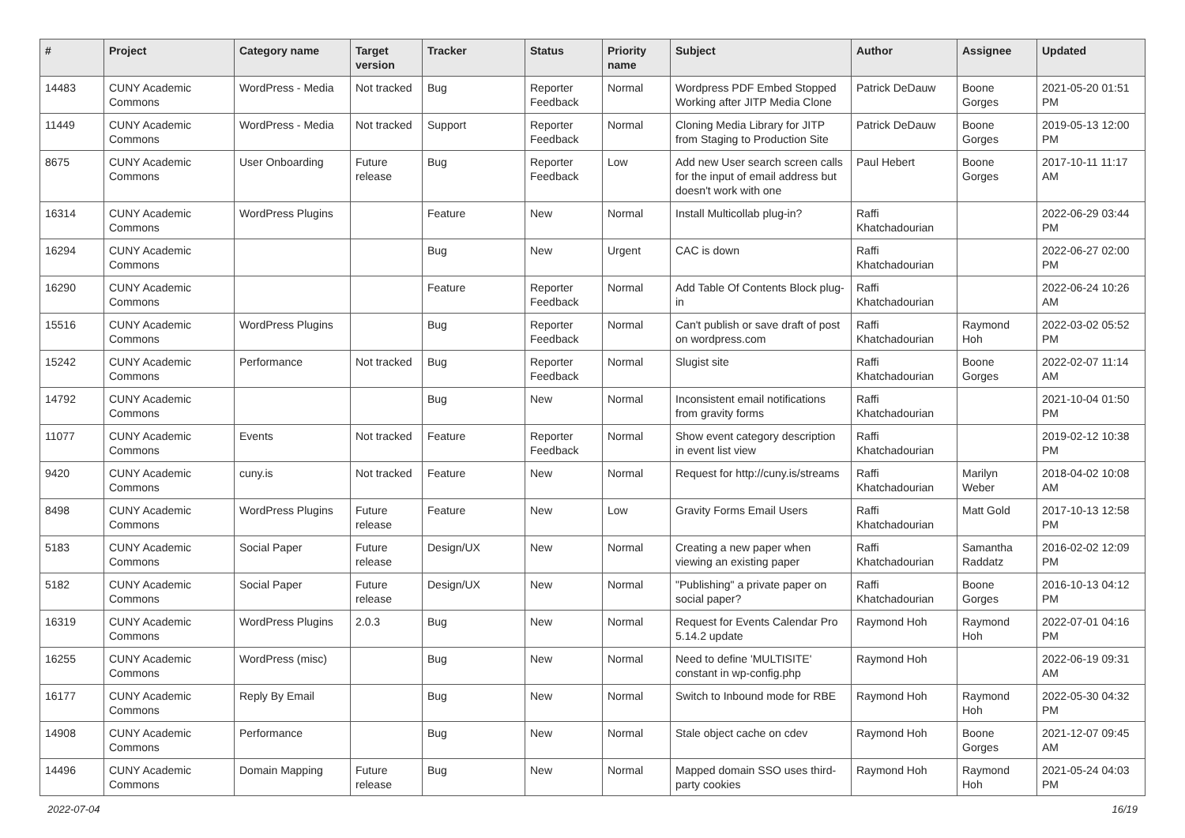| # | Project | Category name | Target version | Tracker | Status | Priority name | Subject | Author | Assignee | Updated |
| --- | --- | --- | --- | --- | --- | --- | --- | --- | --- | --- |
| 14483 | CUNY Academic Commons | WordPress - Media | Not tracked | Bug | Reporter Feedback | Normal | Wordpress PDF Embed Stopped Working after JITP Media Clone | Patrick DeDauw | Boone Gorges | 2021-05-20 01:51 PM |
| 11449 | CUNY Academic Commons | WordPress - Media | Not tracked | Support | Reporter Feedback | Normal | Cloning Media Library for JITP from Staging to Production Site | Patrick DeDauw | Boone Gorges | 2019-05-13 12:00 PM |
| 8675 | CUNY Academic Commons | User Onboarding | Future release | Bug | Reporter Feedback | Low | Add new User search screen calls for the input of email address but doesn't work with one | Paul Hebert | Boone Gorges | 2017-10-11 11:17 AM |
| 16314 | CUNY Academic Commons | WordPress Plugins | | Feature | New | Normal | Install Multicollab plug-in? | Raffi Khatchadourian | | 2022-06-29 03:44 PM |
| 16294 | CUNY Academic Commons | | | Bug | New | Urgent | CAC is down | Raffi Khatchadourian | | 2022-06-27 02:00 PM |
| 16290 | CUNY Academic Commons | | | Feature | Reporter Feedback | Normal | Add Table Of Contents Block plug-in | Raffi Khatchadourian | | 2022-06-24 10:26 AM |
| 15516 | CUNY Academic Commons | WordPress Plugins | | Bug | Reporter Feedback | Normal | Can't publish or save draft of post on wordpress.com | Raffi Khatchadourian | Raymond Hoh | 2022-03-02 05:52 PM |
| 15242 | CUNY Academic Commons | Performance | Not tracked | Bug | Reporter Feedback | Normal | Slugist site | Raffi Khatchadourian | Boone Gorges | 2022-02-07 11:14 AM |
| 14792 | CUNY Academic Commons | | | Bug | New | Normal | Inconsistent email notifications from gravity forms | Raffi Khatchadourian | | 2021-10-04 01:50 PM |
| 11077 | CUNY Academic Commons | Events | Not tracked | Feature | Reporter Feedback | Normal | Show event category description in event list view | Raffi Khatchadourian | | 2019-02-12 10:38 PM |
| 9420 | CUNY Academic Commons | cuny.is | Not tracked | Feature | New | Normal | Request for http://cuny.is/streams | Raffi Khatchadourian | Marilyn Weber | 2018-04-02 10:08 AM |
| 8498 | CUNY Academic Commons | WordPress Plugins | Future release | Feature | New | Low | Gravity Forms Email Users | Raffi Khatchadourian | Matt Gold | 2017-10-13 12:58 PM |
| 5183 | CUNY Academic Commons | Social Paper | Future release | Design/UX | New | Normal | Creating a new paper when viewing an existing paper | Raffi Khatchadourian | Samantha Raddatz | 2016-02-02 12:09 PM |
| 5182 | CUNY Academic Commons | Social Paper | Future release | Design/UX | New | Normal | "Publishing" a private paper on social paper? | Raffi Khatchadourian | Boone Gorges | 2016-10-13 04:12 PM |
| 16319 | CUNY Academic Commons | WordPress Plugins | 2.0.3 | Bug | New | Normal | Request for Events Calendar Pro 5.14.2 update | Raymond Hoh | Raymond Hoh | 2022-07-01 04:16 PM |
| 16255 | CUNY Academic Commons | WordPress (misc) | | Bug | New | Normal | Need to define 'MULTISITE' constant in wp-config.php | Raymond Hoh | | 2022-06-19 09:31 AM |
| 16177 | CUNY Academic Commons | Reply By Email | | Bug | New | Normal | Switch to Inbound mode for RBE | Raymond Hoh | Raymond Hoh | 2022-05-30 04:32 PM |
| 14908 | CUNY Academic Commons | Performance | | Bug | New | Normal | Stale object cache on cdev | Raymond Hoh | Boone Gorges | 2021-12-07 09:45 AM |
| 14496 | CUNY Academic Commons | Domain Mapping | Future release | Bug | New | Normal | Mapped domain SSO uses third-party cookies | Raymond Hoh | Raymond Hoh | 2021-05-24 04:03 PM |
2022-07-04 16/19